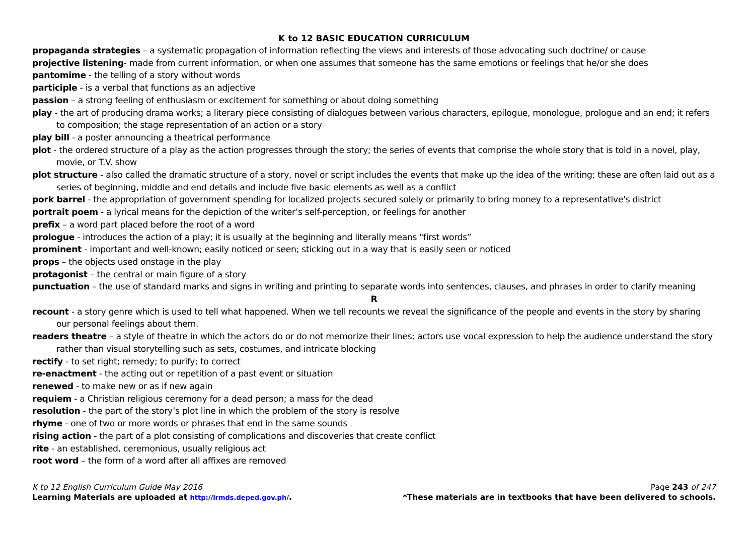K to 12 BASIC EDUCATION CURRICULUM
propaganda strategies – a systematic propagation of information reflecting the views and interests of those advocating such doctrine/ or cause
projective listening- made from current information, or when one assumes that someone has the same emotions or feelings that he/or she does
pantomime - the telling of a story without words
participle - is a verbal that functions as an adjective
passion – a strong feeling of enthusiasm or excitement for something or about doing something
play - the art of producing drama works; a literary piece consisting of dialogues between various characters, epilogue, monologue, prologue and an end; it refers to composition; the stage representation of an action or a story
play bill - a poster announcing a theatrical performance
plot - the ordered structure of a play as the action progresses through the story; the series of events that comprise the whole story that is told in a novel, play, movie, or T.V. show
plot structure - also called the dramatic structure of a story, novel or script includes the events that make up the idea of the writing; these are often laid out as a series of beginning, middle and end details and include five basic elements as well as a conflict
pork barrel - the appropriation of government spending for localized projects secured solely or primarily to bring money to a representative's district
portrait poem - a lyrical means for the depiction of the writer’s self-perception, or feelings for another
prefix – a word part placed before the root of a word
prologue - introduces the action of a play; it is usually at the beginning and literally means "first words”
prominent - important and well-known; easily noticed or seen; sticking out in a way that is easily seen or noticed
props – the objects used onstage in the play
protagonist – the central or main figure of a story
punctuation – the use of standard marks and signs in writing and printing to separate words into sentences, clauses, and phrases in order to clarify meaning
R
recount - a story genre which is used to tell what happened. When we tell recounts we reveal the significance of the people and events in the story by sharing our personal feelings about them.
readers theatre – a style of theatre in which the actors do or do not memorize their lines; actors use vocal expression to help the audience understand the story rather than visual storytelling such as sets, costumes, and intricate blocking
rectify - to set right; remedy; to purify; to correct
re-enactment - the acting out or repetition of a past event or situation
renewed - to make new or as if new again
requiem - a Christian religious ceremony for a dead person; a mass for the dead
resolution - the part of the story’s plot line in which the problem of the story is resolve
rhyme - one of two or more words or phrases that end in the same sounds
rising action - the part of a plot consisting of complications and discoveries that create conflict
rite - an established, ceremonious, usually religious act
root word – the form of a word after all affixes are removed
K to 12 English Curriculum Guide May 2016 Page 243 of 247
Learning Materials are uploaded at http://lrmds.deped.gov.ph/. *These materials are in textbooks that have been delivered to schools.